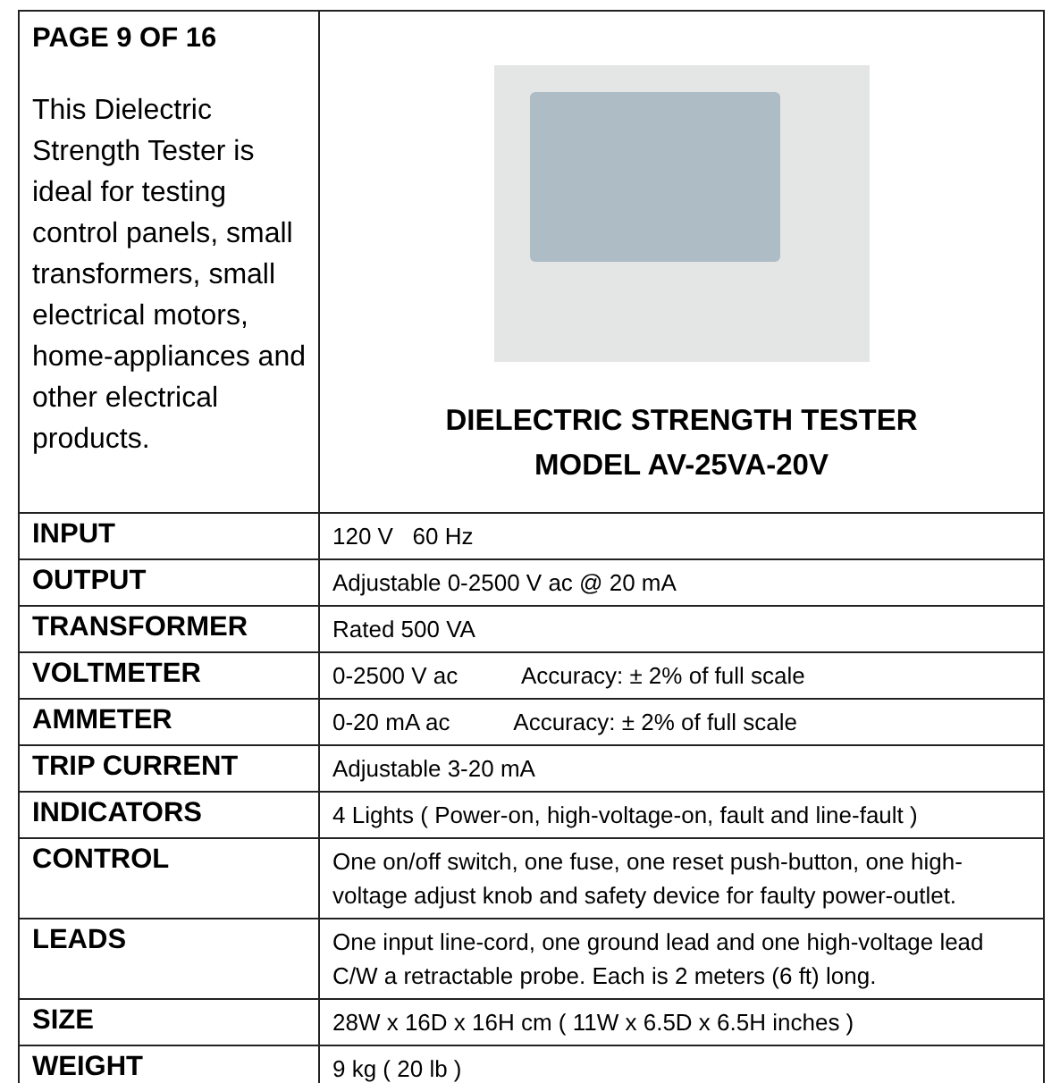| PAGE 9 OF 16 This Dielectric Strength Tester is ideal for testing control panels, small transformers, small electrical motors, home-appliances and other electrical products. | DIELECTRIC STRENGTH TESTER MODEL AV-25VA-20V |
| INPUT | 120 V 60 Hz |
| OUTPUT | Adjustable 0-2500 V ac @ 20 mA |
| TRANSFORMER | Rated 500 VA |
| VOLTMETER | 0-2500 V ac Accuracy: ± 2% of full scale |
| AMMETER | 0-20 mA ac Accuracy: ± 2% of full scale |
| TRIP CURRENT | Adjustable 3-20 mA |
| INDICATORS | 4 Lights ( Power-on, high-voltage-on, fault and line-fault ) |
| CONTROL | One on/off switch, one fuse, one reset push-button, one high-voltage adjust knob and safety device for faulty power-outlet. |
| LEADS | One input line-cord, one ground lead and one high-voltage lead C/W a retractable probe. Each is 2 meters (6 ft) long. |
| SIZE | 28W x 16D x 16H cm ( 11W x 6.5D x 6.5H inches ) |
| WEIGHT | 9 kg ( 20 lb ) |